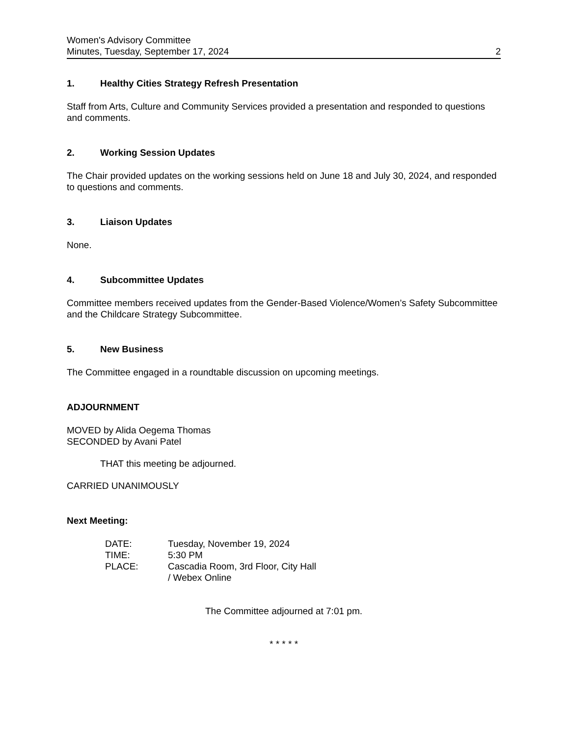Women's Advisory Committee
Minutes, Tuesday, September 17, 2024 2
1. Healthy Cities Strategy Refresh Presentation
Staff from Arts, Culture and Community Services provided a presentation and responded to questions and comments.
2. Working Session Updates
The Chair provided updates on the working sessions held on June 18 and July 30, 2024, and responded to questions and comments.
3. Liaison Updates
None.
4. Subcommittee Updates
Committee members received updates from the Gender-Based Violence/Women’s Safety Subcommittee and the Childcare Strategy Subcommittee.
5. New Business
The Committee engaged in a roundtable discussion on upcoming meetings.
ADJOURNMENT
MOVED by Alida Oegema Thomas
SECONDED by Avani Patel
THAT this meeting be adjourned.
CARRIED UNANIMOUSLY
Next Meeting:
DATE: Tuesday, November 19, 2024 TIME: 5:30 PM PLACE: Cascadia Room, 3rd Floor, City Hall
/ Webex Online
The Committee adjourned at 7:01 pm.
* * * * *